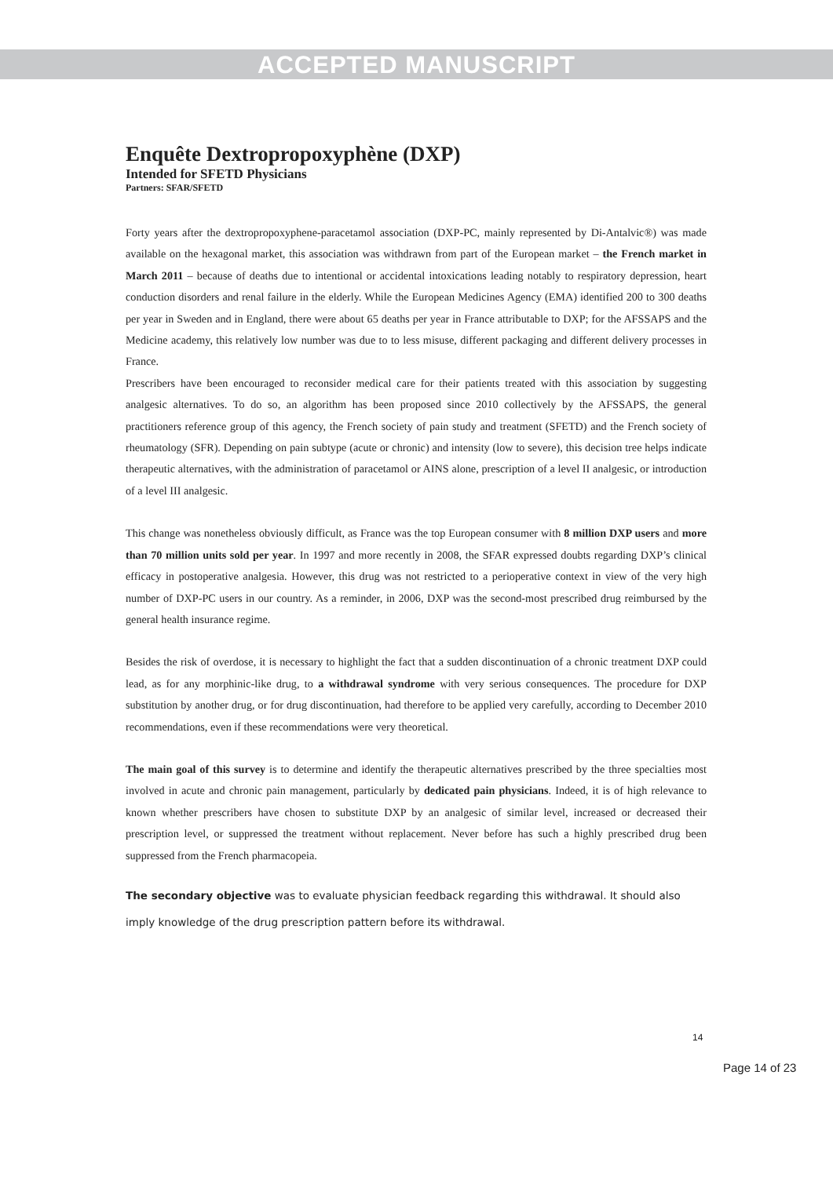ACCEPTED MANUSCRIPT
Enquête Dextropropoxyphène (DXP)
Intended for SFETD Physicians
Partners: SFAR/SFETD
Forty years after the dextropropoxyphene-paracetamol association (DXP-PC, mainly represented by Di-Antalvic®) was made available on the hexagonal market, this association was withdrawn from part of the European market – the French market in March 2011 – because of deaths due to intentional or accidental intoxications leading notably to respiratory depression, heart conduction disorders and renal failure in the elderly. While the European Medicines Agency (EMA) identified 200 to 300 deaths per year in Sweden and in England, there were about 65 deaths per year in France attributable to DXP; for the AFSSAPS and the Medicine academy, this relatively low number was due to to less misuse, different packaging and different delivery processes in France.
Prescribers have been encouraged to reconsider medical care for their patients treated with this association by suggesting analgesic alternatives. To do so, an algorithm has been proposed since 2010 collectively by the AFSSAPS, the general practitioners reference group of this agency, the French society of pain study and treatment (SFETD) and the French society of rheumatology (SFR). Depending on pain subtype (acute or chronic) and intensity (low to severe), this decision tree helps indicate therapeutic alternatives, with the administration of paracetamol or AINS alone, prescription of a level II analgesic, or introduction of a level III analgesic.
This change was nonetheless obviously difficult, as France was the top European consumer with 8 million DXP users and more than 70 million units sold per year. In 1997 and more recently in 2008, the SFAR expressed doubts regarding DXP’s clinical efficacy in postoperative analgesia. However, this drug was not restricted to a perioperative context in view of the very high number of DXP-PC users in our country. As a reminder, in 2006, DXP was the second-most prescribed drug reimbursed by the general health insurance regime.
Besides the risk of overdose, it is necessary to highlight the fact that a sudden discontinuation of a chronic treatment DXP could lead, as for any morphinic-like drug, to a withdrawal syndrome with very serious consequences. The procedure for DXP substitution by another drug, or for drug discontinuation, had therefore to be applied very carefully, according to December 2010 recommendations, even if these recommendations were very theoretical.
The main goal of this survey is to determine and identify the therapeutic alternatives prescribed by the three specialties most involved in acute and chronic pain management, particularly by dedicated pain physicians. Indeed, it is of high relevance to known whether prescribers have chosen to substitute DXP by an analgesic of similar level, increased or decreased their prescription level, or suppressed the treatment without replacement. Never before has such a highly prescribed drug been suppressed from the French pharmacopeia.
The secondary objective was to evaluate physician feedback regarding this withdrawal. It should also imply knowledge of the drug prescription pattern before its withdrawal.
14
Page 14 of 23